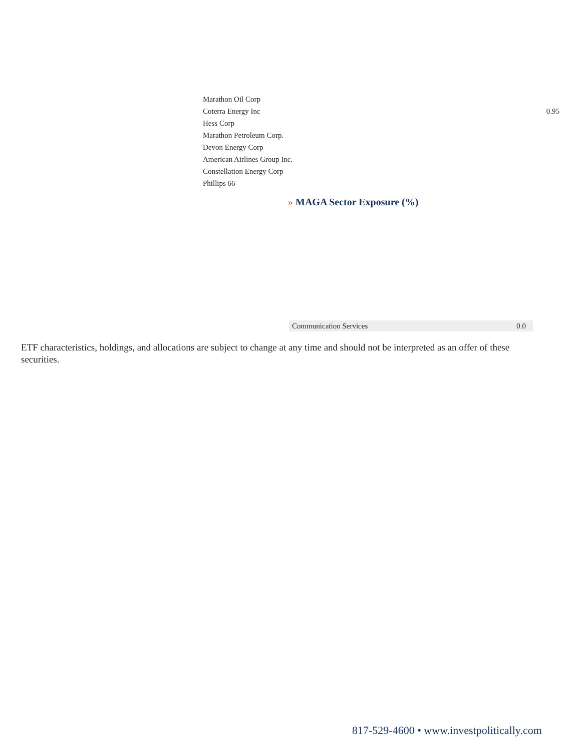| Marathon Oil Corp | |
| Coterra Energy Inc | 0.95 |
| Hess Corp | |
| Marathon Petroleum Corp. | |
| Devon Energy Corp | |
| American Airlines Group Inc. | |
| Constellation Energy Corp | |
| Phillips 66 | |
» MAGA Sector Exposure (%)
| Communication Services | 0.0 |
ETF characteristics, holdings, and allocations are subject to change at any time and should not be interpreted as an offer of these securities.
817-529-4600 • www.investpolitically.com